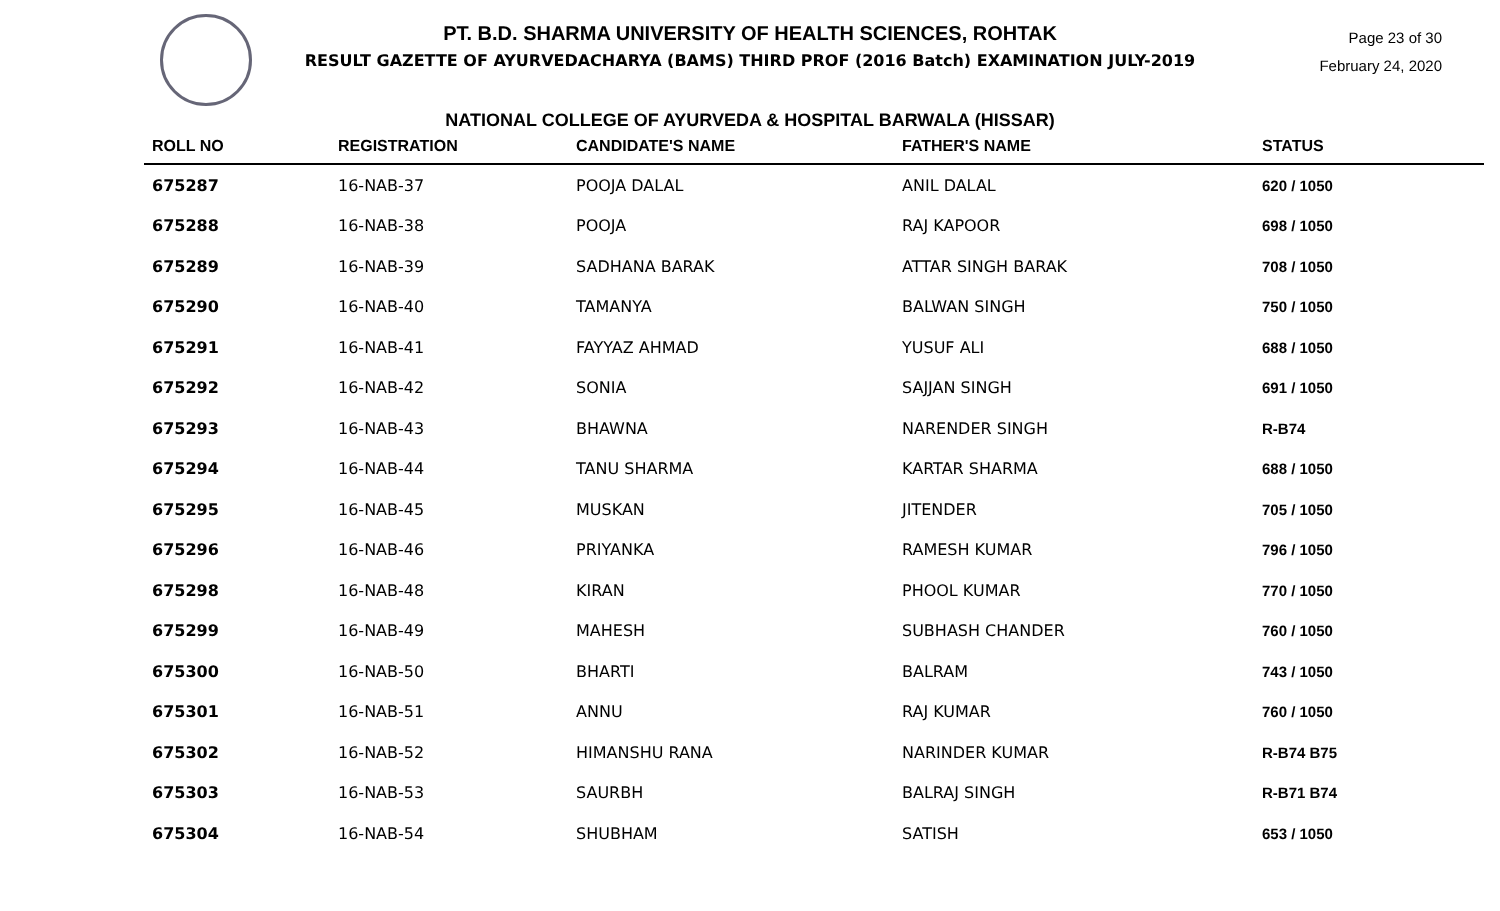Page 23 of 30
February 24, 2020
PT. B.D. SHARMA UNIVERSITY OF HEALTH SCIENCES, ROHTAK
RESULT GAZETTE OF AYURVEDACHARYA (BAMS) THIRD PROF (2016 Batch) EXAMINATION JULY-2019
NATIONAL COLLEGE OF AYURVEDA & HOSPITAL BARWALA (HISSAR)
| ROLL NO | REGISTRATION | CANDIDATE'S NAME | FATHER'S NAME | STATUS |
| --- | --- | --- | --- | --- |
| 675287 | 16-NAB-37 | POOJA DALAL | ANIL DALAL | 620 / 1050 |
| 675288 | 16-NAB-38 | POOJA | RAJ KAPOOR | 698 / 1050 |
| 675289 | 16-NAB-39 | SADHANA BARAK | ATTAR SINGH BARAK | 708 / 1050 |
| 675290 | 16-NAB-40 | TAMANYA | BALWAN SINGH | 750 / 1050 |
| 675291 | 16-NAB-41 | FAYYAZ AHMAD | YUSUF ALI | 688 / 1050 |
| 675292 | 16-NAB-42 | SONIA | SAJJAN SINGH | 691 / 1050 |
| 675293 | 16-NAB-43 | BHAWNA | NARENDER SINGH | R-B74 |
| 675294 | 16-NAB-44 | TANU SHARMA | KARTAR SHARMA | 688 / 1050 |
| 675295 | 16-NAB-45 | MUSKAN | JITENDER | 705 / 1050 |
| 675296 | 16-NAB-46 | PRIYANKA | RAMESH KUMAR | 796 / 1050 |
| 675298 | 16-NAB-48 | KIRAN | PHOOL KUMAR | 770 / 1050 |
| 675299 | 16-NAB-49 | MAHESH | SUBHASH CHANDER | 760 / 1050 |
| 675300 | 16-NAB-50 | BHARTI | BALRAM | 743 / 1050 |
| 675301 | 16-NAB-51 | ANNU | RAJ KUMAR | 760 / 1050 |
| 675302 | 16-NAB-52 | HIMANSHU RANA | NARINDER KUMAR | R-B74 B75 |
| 675303 | 16-NAB-53 | SAURBH | BALRAJ SINGH | R-B71 B74 |
| 675304 | 16-NAB-54 | SHUBHAM | SATISH | 653 / 1050 |